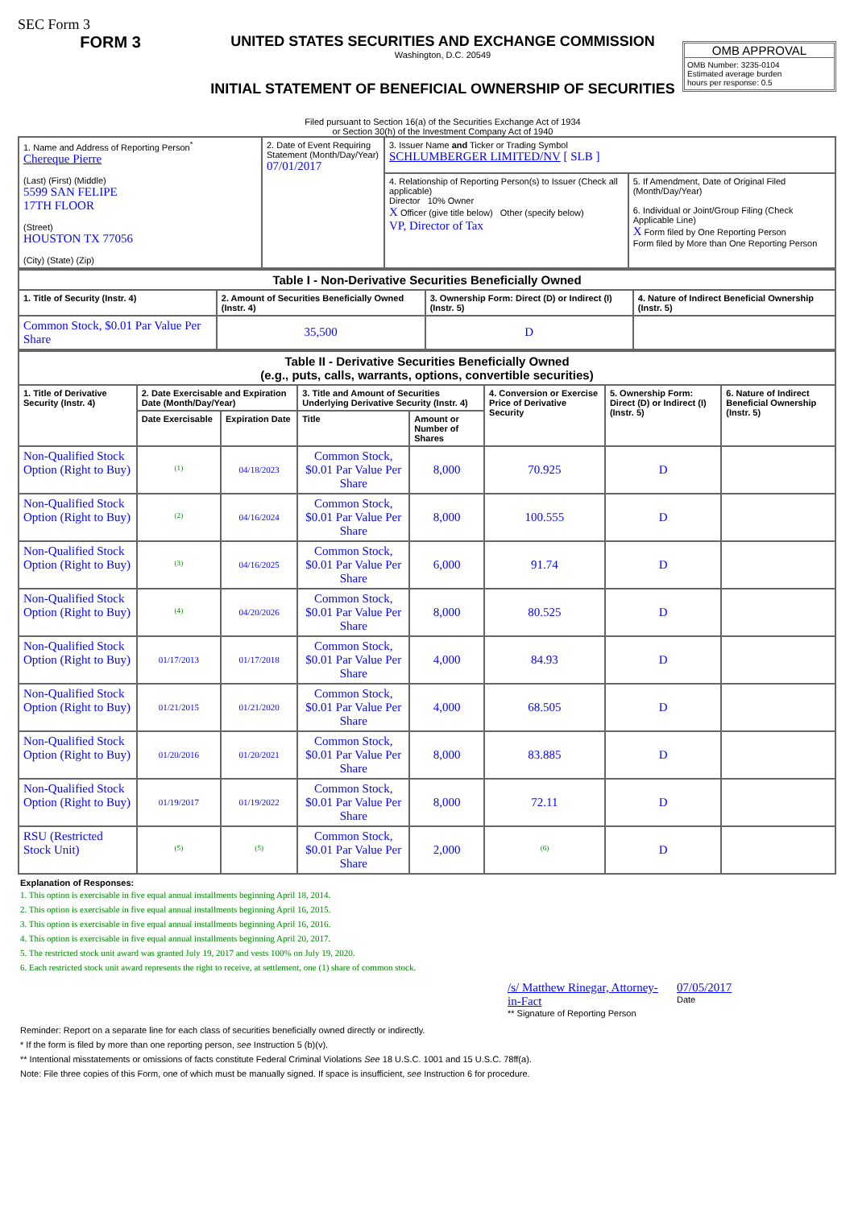SEC Form 3
FORM 3 UNITED STATES SECURITIES AND EXCHANGE COMMISSION
Washington, D.C. 20549
INITIAL STATEMENT OF BENEFICIAL OWNERSHIP OF SECURITIES
Filed pursuant to Section 16(a) of the Securities Exchange Act of 1934
or Section 30(h) of the Investment Company Act of 1940
OMB APPROVAL
OMB Number: 3235-0104
Estimated average burden
hours per response: 0.5
| 1. Name and Address of Reporting Person<sup>*</sup> Chereque Pierre (Last) (First) (Middle) 5599 SAN FELIPE 17TH FLOOR (Street) HOUSTON TX 77056 (City) (State) (Zip) | 2. Date of Event Requiring Statement (Month/Day/Year) 07/01/2017 | 3. Issuer Name and Ticker or Trading Symbol SCHLUMBERGER LIMITED/NV [ SLB ] | |
| | | 4. Relationship of Reporting Person(s) to Issuer (Check all applicable) Director 10% Owner X Officer (give title below) Other (specify below) VP, Director of Tax | 5. If Amendment, Date of Original Filed (Month/Day/Year) 6. Individual or Joint/Group Filing (Check Applicable Line) X Form filed by One Reporting Person Form filed by More than One Reporting Person |
| Table I - Non-Derivative Securities Beneficially Owned | | | |
| 1. Title of Security (Instr. 4) | 2. Amount of Securities Beneficially Owned (Instr. 4) | 3. Ownership Form: Direct (D) or Indirect (I) (Instr. 5) | 4. Nature of Indirect Beneficial Ownership (Instr. 5) |
| Common Stock, $0.01 Par Value Per Share | 35,500 | D | |
| Table II - Derivative Securities Beneficially Owned (e.g., puts, calls, warrants, options, convertible securities) | | | | | | | |
| 1. Title of Derivative Security (Instr. 4) | 2. Date Exercisable and Expiration Date (Month/Day/Year) | | 3. Title and Amount of Securities Underlying Derivative Security (Instr. 4) | | 4. Conversion or Exercise Price of Derivative Security | 5. Ownership Form: Direct (D) or Indirect (I) (Instr. 5) | 6. Nature of Indirect Beneficial Ownership (Instr. 5) |
| | Date Exercisable | Expiration Date | Title | Amount or Number of Shares | | | |
| Non-Qualified Stock Option (Right to Buy) | <sup>(1)</sup> | 04/18/2023 | Common Stock, $0.01 Par Value Per Share | 8,000 | 70.925 | D | |
| Non-Qualified Stock Option (Right to Buy) | <sup>(2)</sup> | 04/16/2024 | Common Stock, $0.01 Par Value Per Share | 8,000 | 100.555 | D | |
| Non-Qualified Stock Option (Right to Buy) | <sup>(3)</sup> | 04/16/2025 | Common Stock, $0.01 Par Value Per Share | 6,000 | 91.74 | D | |
| Non-Qualified Stock Option (Right to Buy) | <sup>(4)</sup> | 04/20/2026 | Common Stock, $0.01 Par Value Per Share | 8,000 | 80.525 | D | |
| Non-Qualified Stock Option (Right to Buy) | 01/17/2013 | 01/17/2018 | Common Stock, $0.01 Par Value Per Share | 4,000 | 84.93 | D | |
| Non-Qualified Stock Option (Right to Buy) | 01/21/2015 | 01/21/2020 | Common Stock, $0.01 Par Value Per Share | 4,000 | 68.505 | D | |
| Non-Qualified Stock Option (Right to Buy) | 01/20/2016 | 01/20/2021 | Common Stock, $0.01 Par Value Per Share | 8,000 | 83.885 | D | |
| Non-Qualified Stock Option (Right to Buy) | 01/19/2017 | 01/19/2022 | Common Stock, $0.01 Par Value Per Share | 8,000 | 72.11 | D | |
| RSU (Restricted Stock Unit) | <sup>(5)</sup> | <sup>(5)</sup> | Common Stock, $0.01 Par Value Per Share | 2,000 | <sup>(6)</sup> | D | |
Explanation of Responses:
1. This option is exercisable in five equal annual installments beginning April 18, 2014.
2. This option is exercisable in five equal annual installments beginning April 16, 2015.
3. This option is exercisable in five equal annual installments beginning April 16, 2016.
4. This option is exercisable in five equal annual installments beginning April 20, 2017.
5. The restricted stock unit award was granted July 19, 2017 and vests 100% on July 19, 2020.
6. Each restricted stock unit award represents the right to receive, at settlement, one (1) share of common stock.
/s/ Matthew Rinegar, Attorney-in-Fact
** Signature of Reporting Person
07/05/2017
Date
Reminder: Report on a separate line for each class of securities beneficially owned directly or indirectly.
* If the form is filed by more than one reporting person, see Instruction 5 (b)(v).
** Intentional misstatements or omissions of facts constitute Federal Criminal Violations See 18 U.S.C. 1001 and 15 U.S.C. 78ff(a).
Note: File three copies of this Form, one of which must be manually signed. If space is insufficient, see Instruction 6 for procedure.